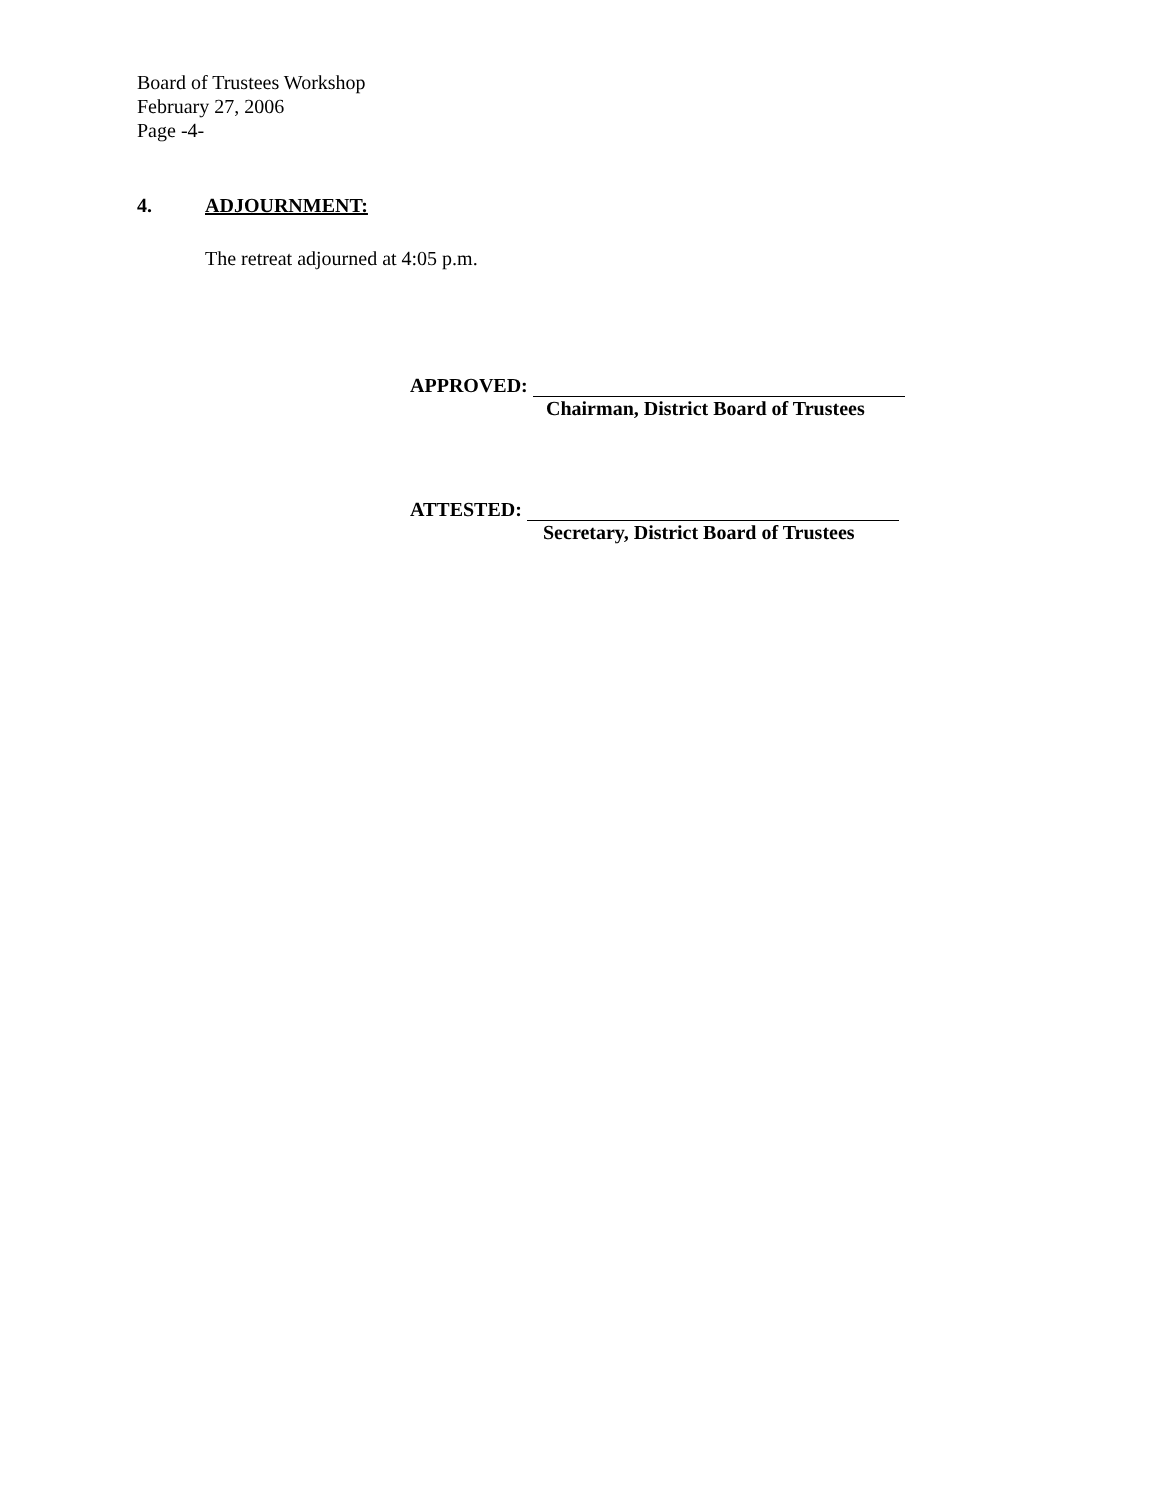Board of Trustees Workshop
February 27, 2006
Page -4-
4. ADJOURNMENT:
The retreat adjourned at 4:05 p.m.
APPROVED:
Chairman, District Board of Trustees
ATTESTED:
Secretary, District Board of Trustees